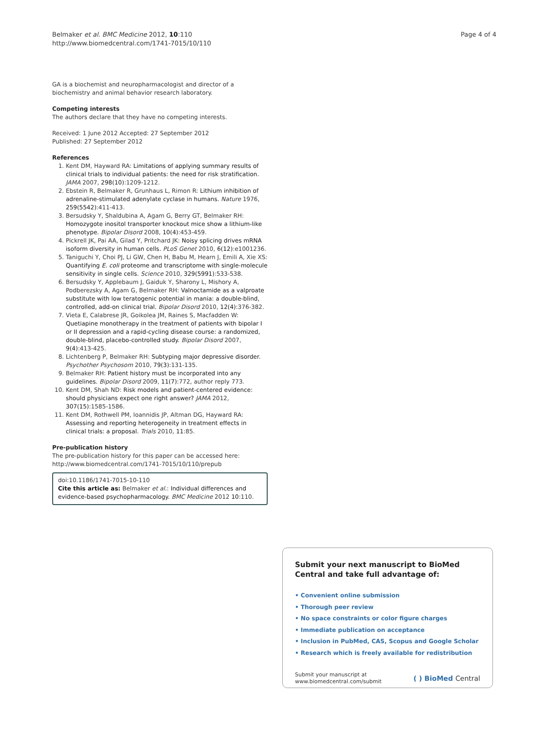Belmaker et al. BMC Medicine 2012, 10:110
http://www.biomedcentral.com/1741-7015/10/110
Page 4 of 4
GA is a biochemist and neuropharmacologist and director of a biochemistry and animal behavior research laboratory.
Competing interests
The authors declare that they have no competing interests.
Received: 1 June 2012 Accepted: 27 September 2012
Published: 27 September 2012
References
1. Kent DM, Hayward RA: Limitations of applying summary results of clinical trials to individual patients: the need for risk stratification. JAMA 2007, 298(10):1209-1212.
2. Ebstein R, Belmaker R, Grunhaus L, Rimon R: Lithium inhibition of adrenaline-stimulated adenylate cyclase in humans. Nature 1976, 259(5542):411-413.
3. Bersudsky Y, Shaldubina A, Agam G, Berry GT, Belmaker RH: Homozygote inositol transporter knockout mice show a lithium-like phenotype. Bipolar Disord 2008, 10(4):453-459.
4. Pickrell JK, Pai AA, Gilad Y, Pritchard JK: Noisy splicing drives mRNA isoform diversity in human cells. PLoS Genet 2010, 6(12):e1001236.
5. Taniguchi Y, Choi PJ, Li GW, Chen H, Babu M, Hearn J, Emili A, Xie XS: Quantifying E. coli proteome and transcriptome with single-molecule sensitivity in single cells. Science 2010, 329(5991):533-538.
6. Bersudsky Y, Applebaum J, Gaiduk Y, Sharony L, Mishory A, Podberezsky A, Agam G, Belmaker RH: Valnoctamide as a valproate substitute with low teratogenic potential in mania: a double-blind, controlled, add-on clinical trial. Bipolar Disord 2010, 12(4):376-382.
7. Vieta E, Calabrese JR, Goikolea JM, Raines S, Macfadden W: Quetiapine monotherapy in the treatment of patients with bipolar I or II depression and a rapid-cycling disease course: a randomized, double-blind, placebo-controlled study. Bipolar Disord 2007, 9(4):413-425.
8. Lichtenberg P, Belmaker RH: Subtyping major depressive disorder. Psychother Psychosom 2010, 79(3):131-135.
9. Belmaker RH: Patient history must be incorporated into any guidelines. Bipolar Disord 2009, 11(7):772, author reply 773.
10. Kent DM, Shah ND: Risk models and patient-centered evidence: should physicians expect one right answer? JAMA 2012, 307(15):1585-1586.
11. Kent DM, Rothwell PM, Ioannidis JP, Altman DG, Hayward RA: Assessing and reporting heterogeneity in treatment effects in clinical trials: a proposal. Trials 2010, 11:85.
Pre-publication history
The pre-publication history for this paper can be accessed here:
http://www.biomedcentral.com/1741-7015/10/110/prepub
doi:10.1186/1741-7015-10-110
Cite this article as: Belmaker et al.: Individual differences and evidence-based psychopharmacology. BMC Medicine 2012 10:110.
Submit your next manuscript to BioMed Central and take full advantage of:
• Convenient online submission
• Thorough peer review
• No space constraints or color figure charges
• Immediate publication on acceptance
• Inclusion in PubMed, CAS, Scopus and Google Scholar
• Research which is freely available for redistribution
Submit your manuscript at
www.biomedcentral.com/submit
( ) BioMed Central